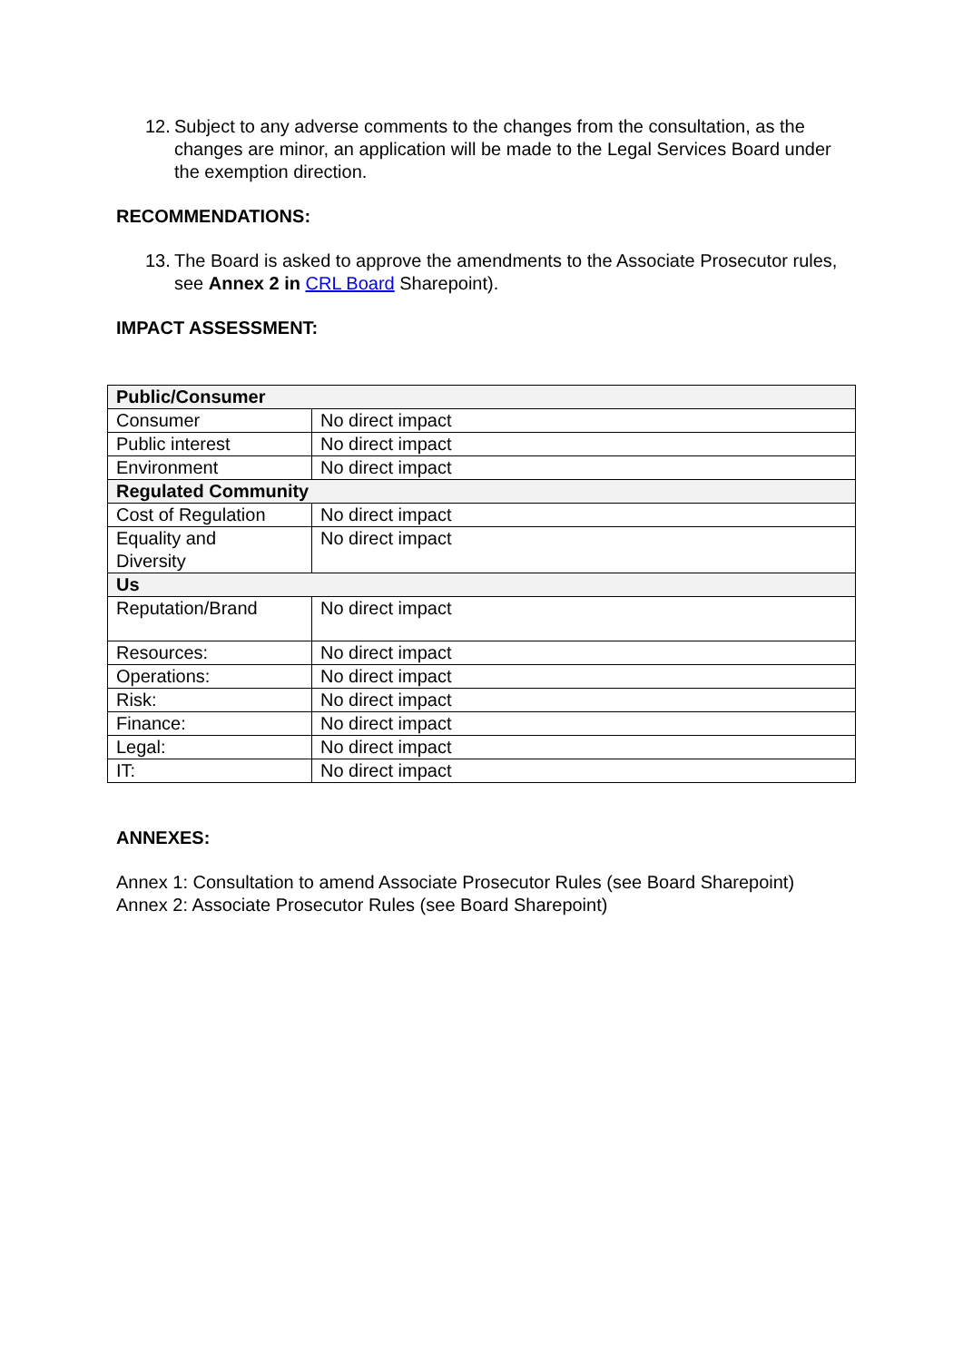12. Subject to any adverse comments to the changes from the consultation, as the changes are minor, an application will be made to the Legal Services Board under the exemption direction.
RECOMMENDATIONS:
13. The Board is asked to approve the amendments to the Associate Prosecutor rules, see Annex 2 in CRL Board Sharepoint).
IMPACT ASSESSMENT:
| Public/Consumer | |
| Consumer | No direct impact |
| Public interest | No direct impact |
| Environment | No direct impact |
| Regulated Community | |
| Cost of Regulation | No direct impact |
| Equality and Diversity | No direct impact |
| Us | |
| Reputation/Brand | No direct impact |
| Resources: | No direct impact |
| Operations: | No direct impact |
| Risk: | No direct impact |
| Finance: | No direct impact |
| Legal: | No direct impact |
| IT: | No direct impact |
ANNEXES:
Annex 1: Consultation to amend Associate Prosecutor Rules (see Board Sharepoint)
Annex 2: Associate Prosecutor Rules (see Board Sharepoint)